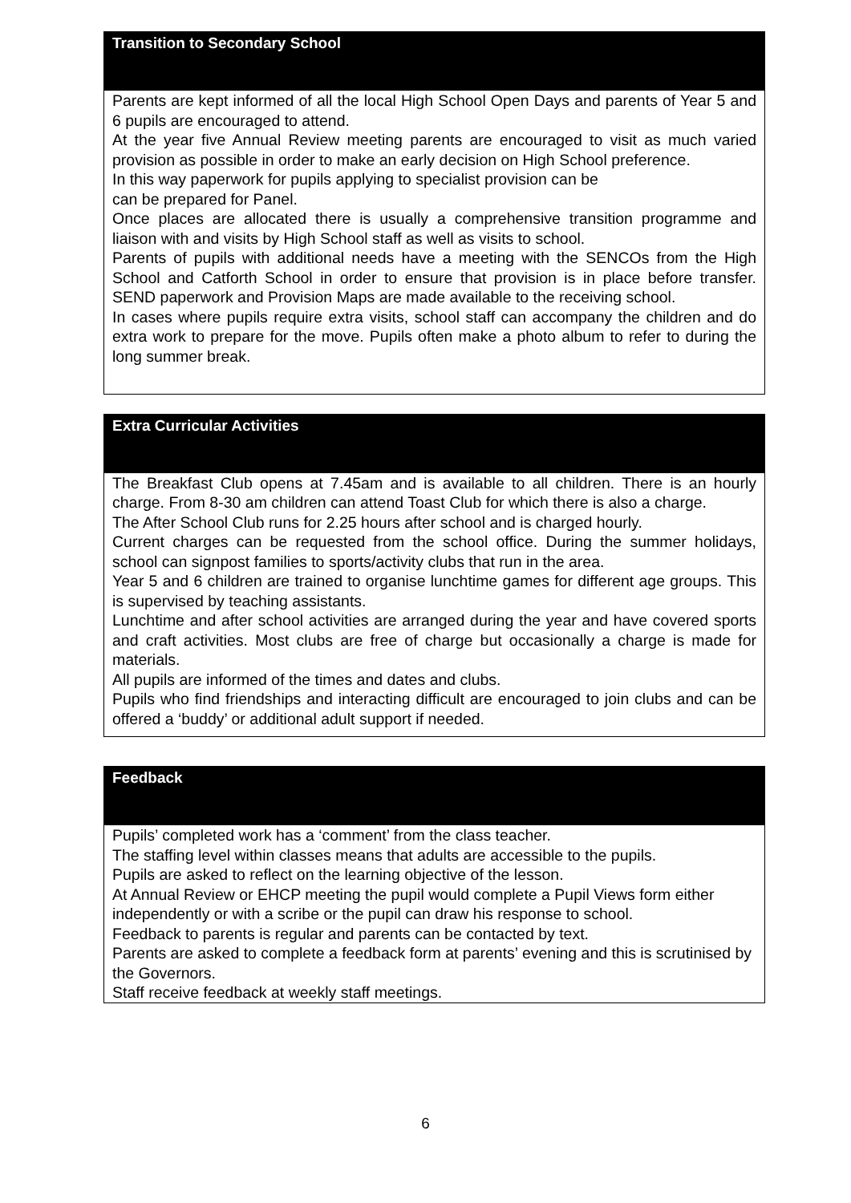| Transition to Secondary School |
| --- |
| Parents are kept informed of all the local High School Open Days and parents of Year 5 and 6 pupils are encouraged to attend. At the year five Annual Review meeting parents are encouraged to visit as much varied provision as possible in order to make an early decision on High School preference. In this way paperwork for pupils applying to specialist provision can be can be prepared for Panel. Once places are allocated there is usually a comprehensive transition programme and liaison with and visits by High School staff as well as visits to school. Parents of pupils with additional needs have a meeting with the SENCOs from the High School and Catforth School in order to ensure that provision is in place before transfer. SEND paperwork and Provision Maps are made available to the receiving school. In cases where pupils require extra visits, school staff can accompany the children and do extra work to prepare for the move. Pupils often make a photo album to refer to during the long summer break. |
| Extra Curricular Activities |
| --- |
| The Breakfast Club opens at 7.45am and is available to all children. There is an hourly charge. From 8-30 am children can attend Toast Club for which there is also a charge. The After School Club runs for 2.25 hours after school and is charged hourly. Current charges can be requested from the school office. During the summer holidays, school can signpost families to sports/activity clubs that run in the area. Year 5 and 6 children are trained to organise lunchtime games for different age groups. This is supervised by teaching assistants. Lunchtime and after school activities are arranged during the year and have covered sports and craft activities. Most clubs are free of charge but occasionally a charge is made for materials. All pupils are informed of the times and dates and clubs. Pupils who find friendships and interacting difficult are encouraged to join clubs and can be offered a ‘buddy’ or additional adult support if needed. |
| Feedback |
| --- |
| Pupils’ completed work has a ‘comment’ from the class teacher. The staffing level within classes means that adults are accessible to the pupils. Pupils are asked to reflect on the learning objective of the lesson. At Annual Review or EHCP meeting the pupil would complete a Pupil Views form either independently or with a scribe or the pupil can draw his response to school. Feedback to parents is regular and parents can be contacted by text. Parents are asked to complete a feedback form at parents’ evening and this is scrutinised by the Governors. Staff receive feedback at weekly staff meetings. |
6